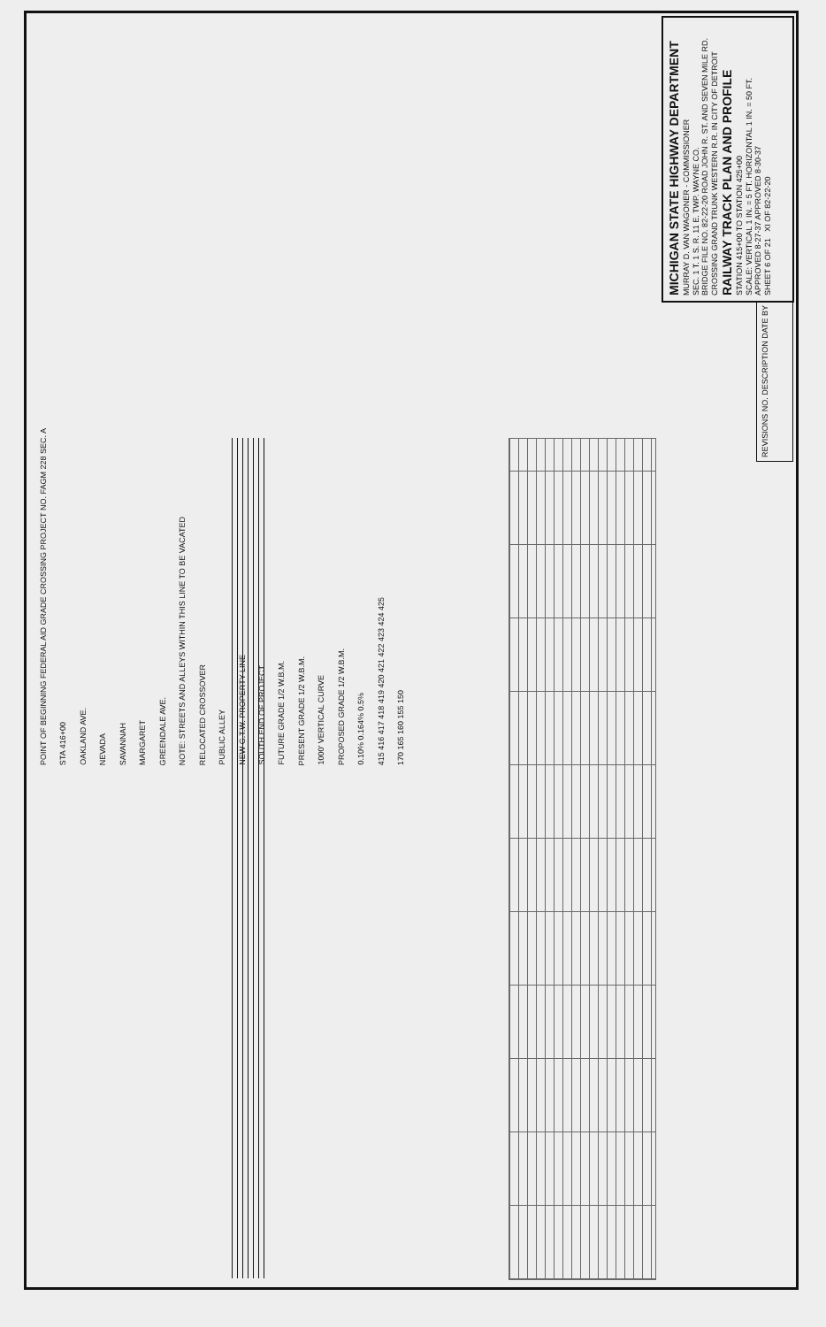MICHIGAN STATE HIGHWAY DEPARTMENT
MURRAY D. VAN WAGONER - COMMISSIONER
SEC. 1 T. 1 S. R. 11 E. TWP. WAYNE CO.
BRIDGE FILE NO. 82-22-20 ROAD JOHN R. ST. AND SEVEN MILE RD.
CROSSING GRAND TRUNK WESTERN R.R. IN CITY OF DETROIT
RAILWAY TRACK PLAN AND PROFILE
STATION 415+00 TO STATION 425+00
SCALE: VERTICAL 1 IN. = 5 FT. HORIZONTAL 1 IN. = 50 FT.
APPROVED 8-27-37 APPROVED 8-30-37
SHEET 6 OF 21 XI OF 82-22-20
REVISIONS NO. DESCRIPTION DATE BY
POINT OF BEGINNING FEDERAL AID GRADE CROSSING PROJECT NO. FAGM 228 SEC. A STA 416+00 OAKLAND AVE. NEVADA SAVANNAH MARGARET GREENDALE AVE. NOTE: STREETS AND ALLEYS WITHIN THIS LINE TO BE VACATED RELOCATED CROSSOVER PUBLIC ALLEY NEW G.T.W. PROPERTY LINE SOUTH END OF PROJECT FUTURE GRADE 1/2 W.B.M. PRESENT GRADE 1/2 W.B.M. 1000' VERTICAL CURVE PROPOSED GRADE 1/2 W.B.M. 0.10% 0.164% 0.5% 415 416 417 418 419 420 421 422 423 424 425 170 165 160 155 150